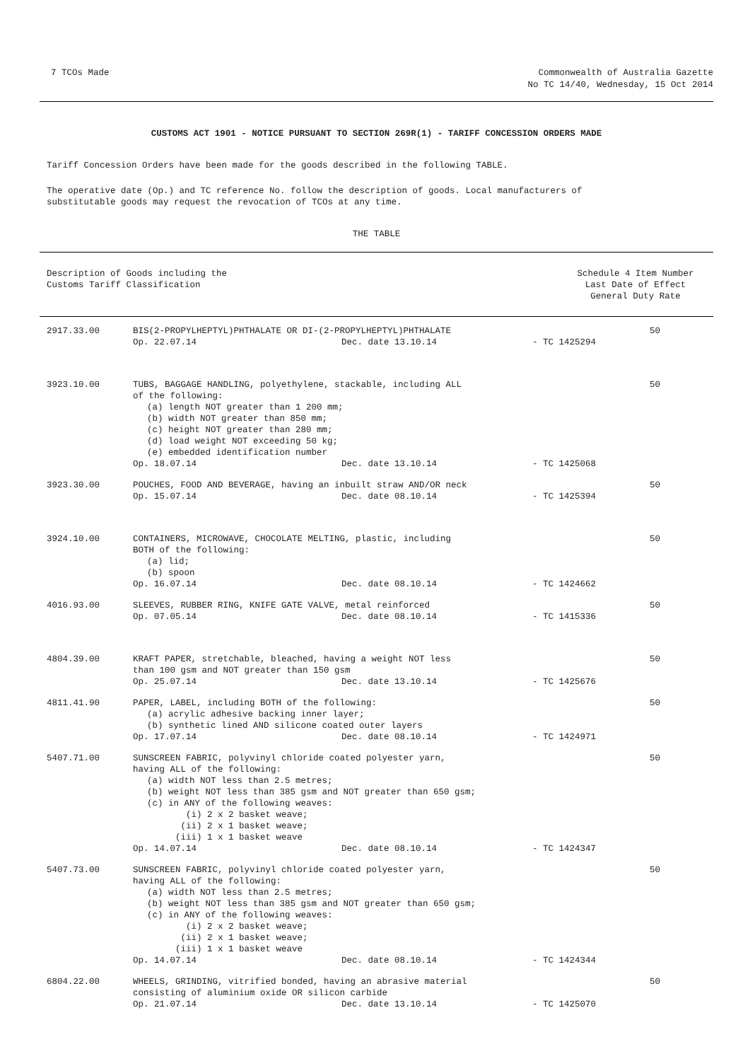7 TCOs Made Commonwealth of Australia Gazette
No TC 14/40, Wednesday, 15 Oct 2014
CUSTOMS ACT 1901 - NOTICE PURSUANT TO SECTION 269R(1) - TARIFF CONCESSION ORDERS MADE
Tariff Concession Orders have been made for the goods described in the following TABLE.
The operative date (Op.) and TC reference No. follow the description of goods. Local manufacturers of
substitutable goods may request the revocation of TCOs at any time.
THE TABLE
| Description of Goods including the Customs Tariff Classification | Schedule 4 Item Number Last Date of Effect General Duty Rate |
| --- | --- |
| 2917.33.00 | BIS(2-PROPYLHEPTYL)PHTHALATE OR DI-(2-PROPYLHEPTYL)PHTHALATE Op. 22.07.14 Dec. date 13.10.14 - TC 1425294 | 50 |
| 3923.10.00 | TUBS, BAGGAGE HANDLING, polyethylene, stackable, including ALL of the following: (a) length NOT greater than 1 200 mm; (b) width NOT greater than 850 mm; (c) height NOT greater than 280 mm; (d) load weight NOT exceeding 50 kg; (e) embedded identification number Op. 18.07.14 Dec. date 13.10.14 - TC 1425068 | 50 |
| 3923.30.00 | POUCHES, FOOD AND BEVERAGE, having an inbuilt straw AND/OR neck Op. 15.07.14 Dec. date 08.10.14 - TC 1425394 | 50 |
| 3924.10.00 | CONTAINERS, MICROWAVE, CHOCOLATE MELTING, plastic, including BOTH of the following: (a) lid; (b) spoon Op. 16.07.14 Dec. date 08.10.14 - TC 1424662 | 50 |
| 4016.93.00 | SLEEVES, RUBBER RING, KNIFE GATE VALVE, metal reinforced Op. 07.05.14 Dec. date 08.10.14 - TC 1415336 | 50 |
| 4804.39.00 | KRAFT PAPER, stretchable, bleached, having a weight NOT less than 100 gsm and NOT greater than 150 gsm Op. 25.07.14 Dec. date 13.10.14 - TC 1425676 | 50 |
| 4811.41.90 | PAPER, LABEL, including BOTH of the following: (a) acrylic adhesive backing inner layer; (b) synthetic lined AND silicone coated outer layers Op. 17.07.14 Dec. date 08.10.14 - TC 1424971 | 50 |
| 5407.71.00 | SUNSCREEN FABRIC, polyvinyl chloride coated polyester yarn, having ALL of the following: (a) width NOT less than 2.5 metres; (b) weight NOT less than 385 gsm and NOT greater than 650 gsm; (c) in ANY of the following weaves: (i) 2 x 2 basket weave; (ii) 2 x 1 basket weave; (iii) 1 x 1 basket weave Op. 14.07.14 Dec. date 08.10.14 - TC 1424347 | 50 |
| 5407.73.00 | SUNSCREEN FABRIC, polyvinyl chloride coated polyester yarn, having ALL of the following: (a) width NOT less than 2.5 metres; (b) weight NOT less than 385 gsm and NOT greater than 650 gsm; (c) in ANY of the following weaves: (i) 2 x 2 basket weave; (ii) 2 x 1 basket weave; (iii) 1 x 1 basket weave Op. 14.07.14 Dec. date 08.10.14 - TC 1424344 | 50 |
| 6804.22.00 | WHEELS, GRINDING, vitrified bonded, having an abrasive material consisting of aluminium oxide OR silicon carbide Op. 21.07.14 Dec. date 13.10.14 - TC 1425070 | 50 |